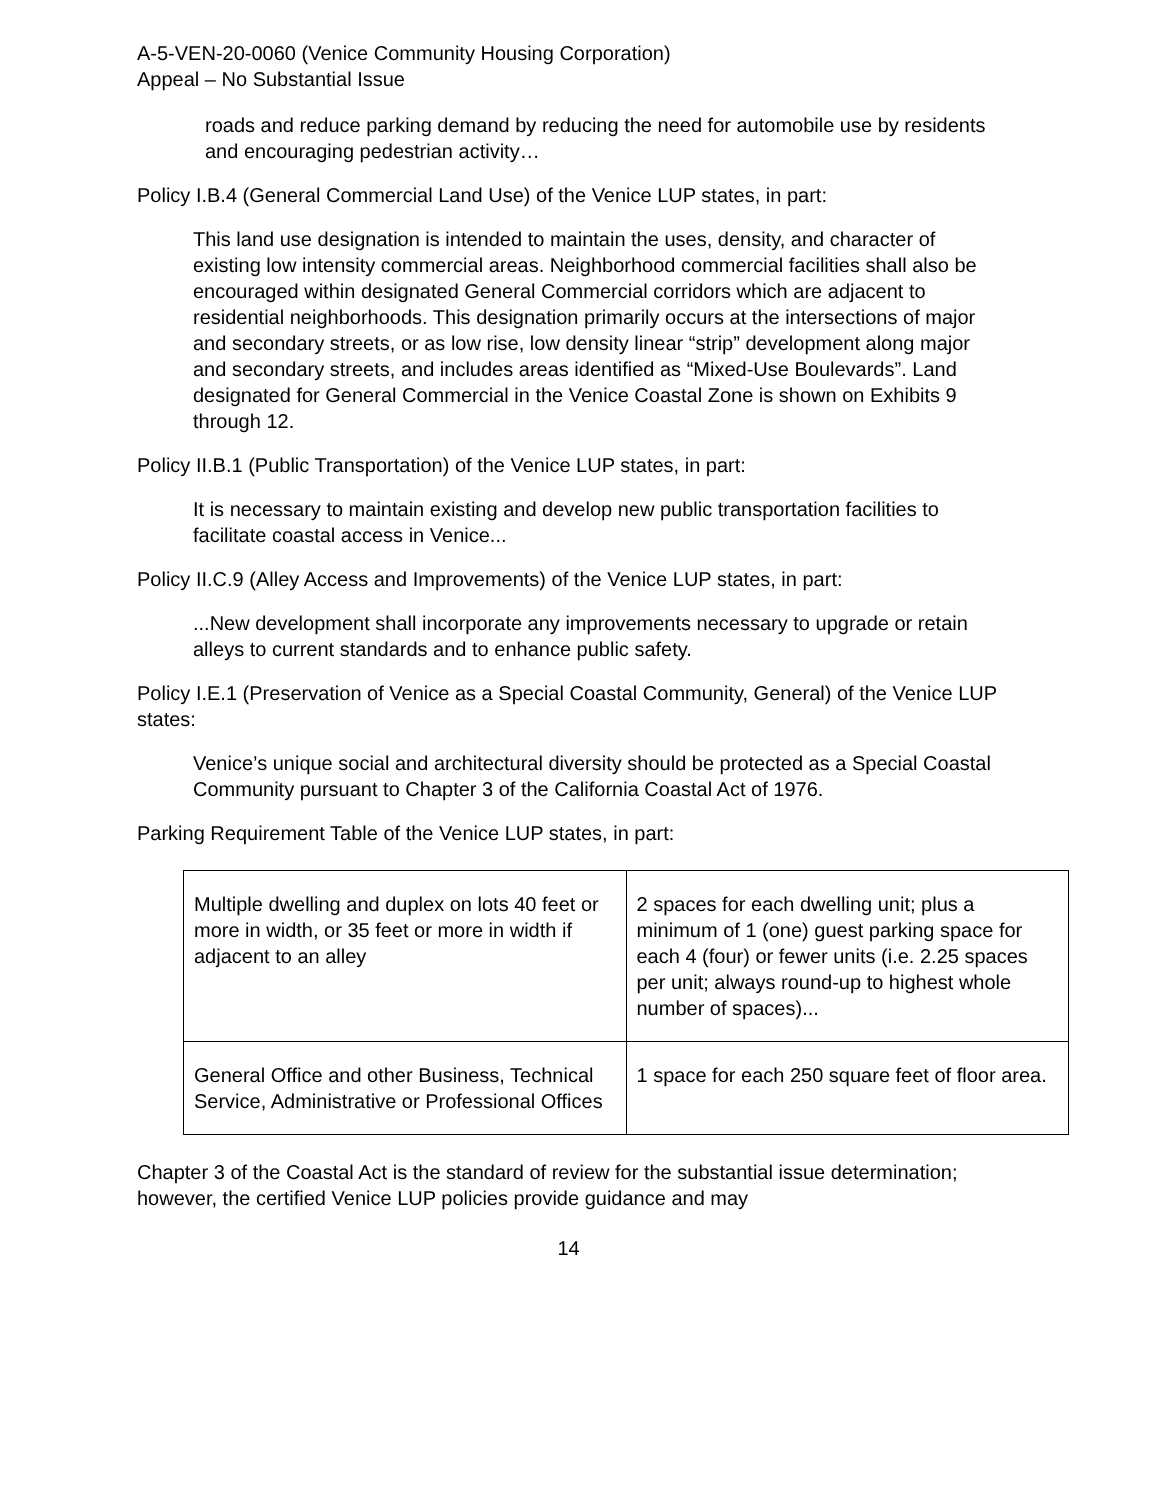A-5-VEN-20-0060 (Venice Community Housing Corporation)
Appeal – No Substantial Issue
roads and reduce parking demand by reducing the need for automobile use by residents and encouraging pedestrian activity…
Policy I.B.4 (General Commercial Land Use) of the Venice LUP states, in part:
This land use designation is intended to maintain the uses, density, and character of existing low intensity commercial areas. Neighborhood commercial facilities shall also be encouraged within designated General Commercial corridors which are adjacent to residential neighborhoods. This designation primarily occurs at the intersections of major and secondary streets, or as low rise, low density linear “strip” development along major and secondary streets, and includes areas identified as “Mixed-Use Boulevards”. Land designated for General Commercial in the Venice Coastal Zone is shown on Exhibits 9 through 12.
Policy II.B.1 (Public Transportation) of the Venice LUP states, in part:
It is necessary to maintain existing and develop new public transportation facilities to facilitate coastal access in Venice...
Policy II.C.9 (Alley Access and Improvements) of the Venice LUP states, in part:
...New development shall incorporate any improvements necessary to upgrade or retain alleys to current standards and to enhance public safety.
Policy I.E.1 (Preservation of Venice as a Special Coastal Community, General) of the Venice LUP states:
Venice’s unique social and architectural diversity should be protected as a Special Coastal Community pursuant to Chapter 3 of the California Coastal Act of 1976.
Parking Requirement Table of the Venice LUP states, in part:
| Multiple dwelling and duplex on lots 40 feet or more in width, or 35 feet or more in width if adjacent to an alley | 2 spaces for each dwelling unit; plus a minimum of 1 (one) guest parking space for each 4 (four) or fewer units (i.e. 2.25 spaces per unit; always round-up to highest whole number of spaces)... |
| General Office and other Business, Technical Service, Administrative or Professional Offices | 1 space for each 250 square feet of floor area. |
Chapter 3 of the Coastal Act is the standard of review for the substantial issue determination; however, the certified Venice LUP policies provide guidance and may
14